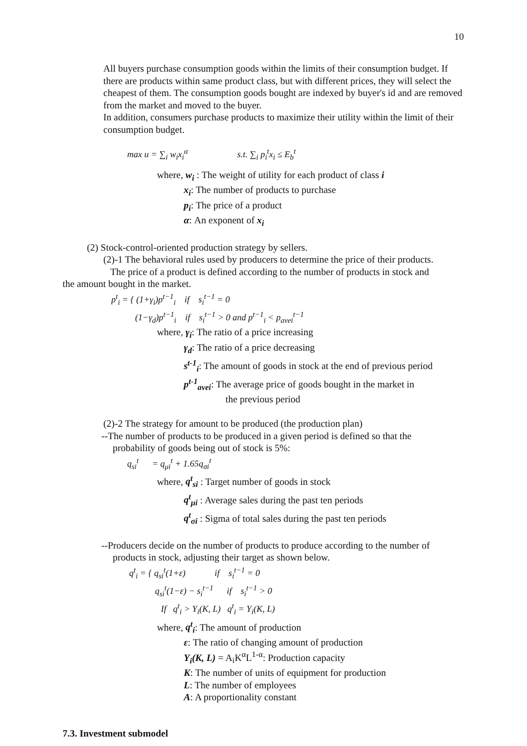10
All buyers purchase consumption goods within the limits of their consumption budget. If there are products within same product class, but with different prices, they will select the cheapest of them. The consumption goods bought are indexed by buyer's id and are removed from the market and moved to the buyer.
In addition, consumers purchase products to maximize their utility within the limit of their consumption budget.
max u = ∑<sub>i</sub> w<sub>i</sub>x<sub>i</sub><sup>α</sup> s.t. ∑<sub>i</sub> p<sub>i</sub><sup>t</sup>x<sub>i</sub> ≤ E<sub>b</sub><sup>t</sup>
where, w<sub>i</sub> : The weight of utility for each product of class i
x<sub>i</sub>: The number of products to purchase
p<sub>i</sub>: The price of a product
α: An exponent of x<sub>i</sub>
(2) Stock-control-oriented production strategy by sellers.
(2)-1 The behavioral rules used by producers to determine the price of their products.
The price of a product is defined according to the number of products in stock and
the amount bought in the market.
p<sup>t</sup><sub>i</sub> = { (1+γ<sub>i</sub>)p<sup>t−1</sup><sub>i</sub> if s<sub>i</sub><sup>t−1</sup> = 0
(1−γ<sub>d</sub>)p<sup>t−1</sup><sub>i</sub> if s<sub>i</sub><sup>t−1</sup> > 0 and p<sup>t−1</sup><sub>i</sub> < p<sub>avei</sub><sup>t−1</sup>
where, γ<sub>i</sub>: The ratio of a price increasing
γ<sub>d</sub>: The ratio of a price decreasing
s<sup>t-1</sup><sub>i</sub>: The amount of goods in stock at the end of previous period
p<sup>t-1</sup><sub>avei</sub>: The average price of goods bought in the market in
the previous period
(2)-2 The strategy for amount to be produced (the production plan)
--The number of products to be produced in a given period is defined so that the
probability of goods being out of stock is 5%:
q<sub>si</sub><sup>t</sup> = q<sub>μi</sub><sup>t</sup> + 1.65q<sub>σi</sub><sup>t</sup>
where, q<sup>t</sup><sub>si</sub> : Target number of goods in stock
q<sup>t</sup><sub>μi</sub> : Average sales during the past ten periods
q<sup>t</sup><sub>σi</sub> : Sigma of total sales during the past ten periods
--Producers decide on the number of products to produce according to the number of
products in stock, adjusting their target as shown below.
q<sup>t</sup><sub>i</sub> = { q<sub>si</sub><sup>t</sup>(1+ε) if s<sub>i</sub><sup>t−1</sup> = 0
q<sub>si</sub><sup>t</sup>(1−ε) − s<sub>i</sub><sup>t−1</sup> if s<sub>i</sub><sup>t−1</sup> > 0
If q<sup>t</sup><sub>i</sub> > Y<sub>i</sub>(K, L) q<sup>t</sup><sub>i</sub> = Y<sub>i</sub>(K, L)
where, q<sup>t</sup><sub>i</sub>: The amount of production
ε: The ratio of changing amount of production
Y<sub>i</sub>(K, L) = A<sub>i</sub>K<sup>α</sup>L<sup>1-α</sup>: Production capacity
K: The number of units of equipment for production
L: The number of employees
A: A proportionality constant
7.3. Investment submodel